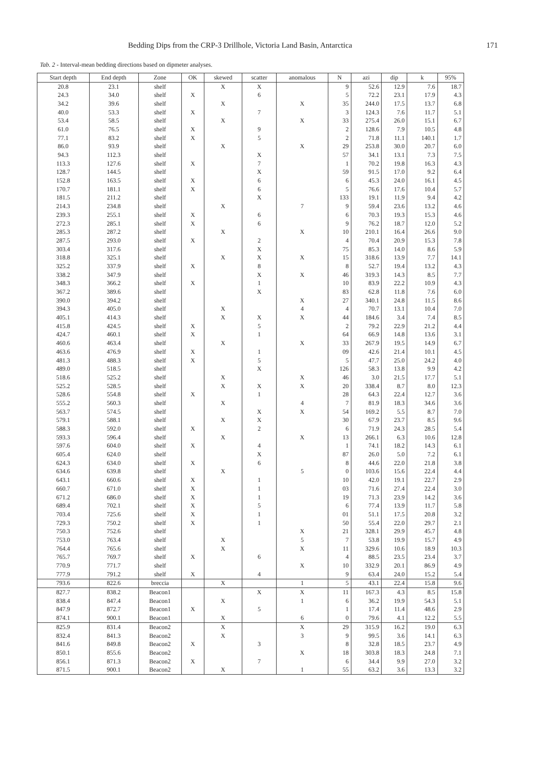Bedding Dips from the CRP-3 Drillhole, Victoria Land Basin, Antarctica 171
Tab. 2 - Interval-mean bedding directions based on dipmeter analyses.
| Start depth | End depth | Zone | OK | skewed | scatter | anomalous | N | azi | dip | k | 95% |
| --- | --- | --- | --- | --- | --- | --- | --- | --- | --- | --- | --- |
| 20.8 | 23.1 | shelf | | X | X | | 9 | 52.6 | 12.9 | 7.6 | 18.7 |
| 24.3 | 34.0 | shelf | X | | 6 | | 5 | 72.2 | 23.1 | 17.9 | 4.3 |
| 34.2 | 39.6 | shelf | | X | | X | 35 | 244.0 | 17.5 | 13.7 | 6.8 |
| 40.0 | 53.3 | shelf | X | | 7 | | 3 | 124.3 | 7.6 | 11.7 | 5.1 |
| 53.4 | 58.5 | shelf | | X | | X | 33 | 275.4 | 26.0 | 15.1 | 6.7 |
| 61.0 | 76.5 | shelf | X | | 9 | | 2 | 128.6 | 7.9 | 10.5 | 4.8 |
| 77.1 | 83.2 | shelf | X | | 5 | | 2 | 71.8 | 11.1 | 140.1 | 1.7 |
| 86.0 | 93.9 | shelf | | X | | X | 29 | 253.8 | 30.0 | 20.7 | 6.0 |
| 94.3 | 112.3 | shelf | | | X | | 57 | 34.1 | 13.1 | 7.3 | 7.5 |
| 113.3 | 127.6 | shelf | X | | 7 | | 1 | 70.2 | 19.8 | 16.3 | 4.3 |
| 128.7 | 144.5 | shelf | | | X | | 59 | 91.5 | 17.0 | 9.2 | 6.4 |
| 152.8 | 163.5 | shelf | X | | 6 | | 6 | 45.3 | 24.0 | 16.1 | 4.5 |
| 170.7 | 181.1 | shelf | X | | 6 | | 5 | 76.6 | 17.6 | 10.4 | 5.7 |
| 181.5 | 211.2 | shelf | | | X | | 133 | 19.1 | 11.9 | 9.4 | 4.2 |
| 214.3 | 234.8 | shelf | | X | | 7 | 9 | 59.4 | 23.6 | 13.2 | 4.6 |
| 239.3 | 255.1 | shelf | X | | 6 | | 6 | 70.3 | 19.3 | 15.3 | 4.6 |
| 272.3 | 285.1 | shelf | X | | 6 | | 9 | 76.2 | 18.7 | 12.0 | 5.2 |
| 285.3 | 287.2 | shelf | | X | | X | 10 | 210.1 | 16.4 | 26.6 | 9.0 |
| 287.5 | 293.0 | shelf | X | | 2 | | 4 | 70.4 | 20.9 | 15.3 | 7.8 |
| 303.4 | 317.6 | shelf | | | X | | 75 | 85.3 | 14.0 | 8.6 | 5.9 |
| 318.8 | 325.1 | shelf | | X | X | X | 15 | 318.6 | 13.9 | 7.7 | 14.1 |
| 325.2 | 337.9 | shelf | X | | 8 | | 8 | 52.7 | 19.4 | 13.2 | 4.3 |
| 338.2 | 347.9 | shelf | | | X | X | 46 | 319.3 | 14.3 | 8.5 | 7.7 |
| 348.3 | 366.2 | shelf | X | | 1 | | 10 | 83.9 | 22.2 | 10.9 | 4.3 |
| 367.2 | 389.6 | shelf | | | X | | 83 | 62.8 | 11.8 | 7.6 | 6.0 |
| 390.0 | 394.2 | shelf | | | | X | 27 | 340.1 | 24.8 | 11.5 | 8.6 |
| 394.3 | 405.0 | shelf | | X | | 4 | 4 | 70.7 | 13.1 | 10.4 | 7.0 |
| 405.1 | 414.3 | shelf | | X | X | X | 44 | 184.6 | 3.4 | 7.4 | 8.5 |
| 415.8 | 424.5 | shelf | X | | 5 | | 2 | 79.2 | 22.9 | 21.2 | 4.4 |
| 424.7 | 460.1 | shelf | X | | 1 | | 64 | 66.9 | 14.8 | 13.6 | 3.1 |
| 460.6 | 463.4 | shelf | | X | | X | 33 | 267.9 | 19.5 | 14.9 | 6.7 |
| 463.6 | 476.9 | shelf | X | | 1 | | 09 | 42.6 | 21.4 | 10.1 | 4.5 |
| 481.3 | 488.3 | shelf | X | | 5 | | 5 | 47.7 | 25.0 | 24.2 | 4.0 |
| 489.0 | 518.5 | shelf | | | X | | 126 | 58.3 | 13.8 | 9.9 | 4.2 |
| 518.6 | 525.2 | shelf | | X | | X | 46 | 3.0 | 21.5 | 17.7 | 5.1 |
| 525.2 | 528.5 | shelf | | X | X | X | 20 | 338.4 | 8.7 | 8.0 | 12.3 |
| 528.6 | 554.8 | shelf | X | | 1 | | 28 | 64.3 | 22.4 | 12.7 | 3.6 |
| 555.2 | 560.3 | shelf | | X | | 4 | 7 | 81.9 | 18.3 | 34.6 | 3.6 |
| 563.7 | 574.5 | shelf | | | X | X | 54 | 169.2 | 5.5 | 8.7 | 7.0 |
| 579.1 | 588.1 | shelf | | X | X | | 30 | 67.9 | 23.7 | 8.5 | 9.6 |
| 588.3 | 592.0 | shelf | X | | 2 | | 6 | 71.9 | 24.3 | 28.5 | 5.4 |
| 593.3 | 596.4 | shelf | | X | | X | 13 | 266.1 | 6.3 | 10.6 | 12.8 |
| 597.6 | 604.0 | shelf | X | | 4 | | 1 | 74.1 | 18.2 | 14.3 | 6.1 |
| 605.4 | 624.0 | shelf | | | X | | 87 | 26.0 | 5.0 | 7.2 | 6.1 |
| 624.3 | 634.0 | shelf | X | | 6 | | 8 | 44.6 | 22.0 | 21.8 | 3.8 |
| 634.6 | 639.8 | shelf | | X | | 5 | 0 | 103.6 | 15.6 | 22.4 | 4.4 |
| 643.1 | 660.6 | shelf | X | | 1 | | 10 | 42.0 | 19.1 | 22.7 | 2.9 |
| 660.7 | 671.0 | shelf | X | | 1 | | 03 | 71.6 | 27.4 | 22.4 | 3.0 |
| 671.2 | 686.0 | shelf | X | | 1 | | 19 | 71.3 | 23.9 | 14.2 | 3.6 |
| 689.4 | 702.1 | shelf | X | | 5 | | 6 | 77.4 | 13.9 | 11.7 | 5.8 |
| 703.4 | 725.6 | shelf | X | | 1 | | 01 | 51.1 | 17.5 | 20.8 | 3.2 |
| 729.3 | 750.2 | shelf | X | | 1 | | 50 | 55.4 | 22.0 | 29.7 | 2.1 |
| 750.3 | 752.6 | shelf | | | | X | 21 | 328.1 | 29.9 | 45.7 | 4.8 |
| 753.0 | 763.4 | shelf | | X | | 5 | 7 | 53.8 | 19.9 | 15.7 | 4.9 |
| 764.4 | 765.6 | shelf | | X | | X | 11 | 329.6 | 10.6 | 18.9 | 10.3 |
| 765.7 | 769.7 | shelf | X | | 6 | | 4 | 88.5 | 23.5 | 23.4 | 3.7 |
| 770.9 | 771.7 | shelf | | | | X | 10 | 332.9 | 20.1 | 86.9 | 4.9 |
| 777.9 | 791.2 | shelf | X | | 4 | | 9 | 63.4 | 24.0 | 15.2 | 5.4 |
| 793.6 | 822.6 | breccia | | X | | 1 | 5 | 43.1 | 22.4 | 15.8 | 9.6 |
| 827.7 | 838.2 | Beacon1 | | | X | X | 11 | 167.3 | 4.3 | 8.5 | 15.8 |
| 838.4 | 847.4 | Beacon1 | | X | | 1 | 6 | 36.2 | 19.9 | 54.3 | 5.1 |
| 847.9 | 872.7 | Beacon1 | X | | 5 | | 1 | 17.4 | 11.4 | 48.6 | 2.9 |
| 874.1 | 900.1 | Beacon1 | | X | | 6 | 0 | 79.6 | 4.1 | 12.2 | 5.5 |
| 825.9 | 831.4 | Beacon2 | | X | | X | 29 | 315.9 | 16.2 | 19.0 | 6.3 |
| 832.4 | 841.3 | Beacon2 | | X | | 3 | 9 | 99.5 | 3.6 | 14.1 | 6.3 |
| 841.6 | 849.8 | Beacon2 | X | | 3 | | 8 | 32.8 | 18.5 | 23.7 | 4.9 |
| 850.1 | 855.6 | Beacon2 | | | | X | 18 | 303.8 | 18.3 | 24.8 | 7.1 |
| 856.1 | 871.3 | Beacon2 | X | | 7 | | 6 | 34.4 | 9.9 | 27.0 | 3.2 |
| 871.5 | 900.1 | Beacon2 | | X | | 1 | 55 | 63.2 | 3.6 | 13.3 | 3.2 |